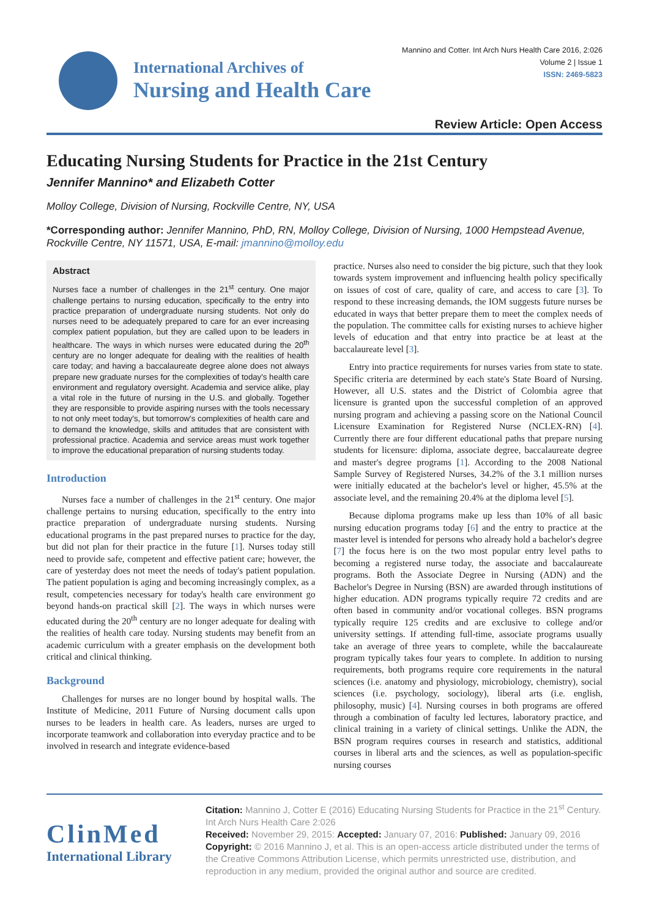International Archives of
Nursing and Health Care
Mannino and Cotter. Int Arch Nurs Health Care 2016, 2:026
Volume 2 | Issue 1
ISSN: 2469-5823
Review Article: Open Access
Educating Nursing Students for Practice in the 21st Century
Jennifer Mannino* and Elizabeth Cotter
Molloy College, Division of Nursing, Rockville Centre, NY, USA
*Corresponding author: Jennifer Mannino, PhD, RN, Molloy College, Division of Nursing, 1000 Hempstead Avenue, Rockville Centre, NY 11571, USA, E-mail: jmannino@molloy.edu
Abstract
Nurses face a number of challenges in the 21<sup>st</sup> century. One major challenge pertains to nursing education, specifically to the entry into practice preparation of undergraduate nursing students. Not only do nurses need to be adequately prepared to care for an ever increasing complex patient population, but they are called upon to be leaders in healthcare. The ways in which nurses were educated during the 20<sup>th</sup> century are no longer adequate for dealing with the realities of health care today; and having a baccalaureate degree alone does not always prepare new graduate nurses for the complexities of today's health care environment and regulatory oversight. Academia and service alike, play a vital role in the future of nursing in the U.S. and globally. Together they are responsible to provide aspiring nurses with the tools necessary to not only meet today's, but tomorrow's complexities of health care and to demand the knowledge, skills and attitudes that are consistent with professional practice. Academia and service areas must work together to improve the educational preparation of nursing students today.
Introduction
Nurses face a number of challenges in the 21<sup>st</sup> century. One major challenge pertains to nursing education, specifically to the entry into practice preparation of undergraduate nursing students. Nursing educational programs in the past prepared nurses to practice for the day, but did not plan for their practice in the future [1]. Nurses today still need to provide safe, competent and effective patient care; however, the care of yesterday does not meet the needs of today's patient population. The patient population is aging and becoming increasingly complex, as a result, competencies necessary for today's health care environment go beyond hands-on practical skill [2]. The ways in which nurses were educated during the 20<sup>th</sup> century are no longer adequate for dealing with the realities of health care today. Nursing students may benefit from an academic curriculum with a greater emphasis on the development both critical and clinical thinking.
Background
Challenges for nurses are no longer bound by hospital walls. The Institute of Medicine, 2011 Future of Nursing document calls upon nurses to be leaders in health care. As leaders, nurses are urged to incorporate teamwork and collaboration into everyday practice and to be involved in research and integrate evidence-based
practice. Nurses also need to consider the big picture, such that they look towards system improvement and influencing health policy specifically on issues of cost of care, quality of care, and access to care [3]. To respond to these increasing demands, the IOM suggests future nurses be educated in ways that better prepare them to meet the complex needs of the population. The committee calls for existing nurses to achieve higher levels of education and that entry into practice be at least at the baccalaureate level [3].
Entry into practice requirements for nurses varies from state to state. Specific criteria are determined by each state's State Board of Nursing. However, all U.S. states and the District of Colombia agree that licensure is granted upon the successful completion of an approved nursing program and achieving a passing score on the National Council Licensure Examination for Registered Nurse (NCLEX-RN) [4]. Currently there are four different educational paths that prepare nursing students for licensure: diploma, associate degree, baccalaureate degree and master's degree programs [1]. According to the 2008 National Sample Survey of Registered Nurses, 34.2% of the 3.1 million nurses were initially educated at the bachelor's level or higher, 45.5% at the associate level, and the remaining 20.4% at the diploma level [5].
Because diploma programs make up less than 10% of all basic nursing education programs today [6] and the entry to practice at the master level is intended for persons who already hold a bachelor's degree [7] the focus here is on the two most popular entry level paths to becoming a registered nurse today, the associate and baccalaureate programs. Both the Associate Degree in Nursing (ADN) and the Bachelor's Degree in Nursing (BSN) are awarded through institutions of higher education. ADN programs typically require 72 credits and are often based in community and/or vocational colleges. BSN programs typically require 125 credits and are exclusive to college and/or university settings. If attending full-time, associate programs usually take an average of three years to complete, while the baccalaureate program typically takes four years to complete. In addition to nursing requirements, both programs require core requirements in the natural sciences (i.e. anatomy and physiology, microbiology, chemistry), social sciences (i.e. psychology, sociology), liberal arts (i.e. english, philosophy, music) [4]. Nursing courses in both programs are offered through a combination of faculty led lectures, laboratory practice, and clinical training in a variety of clinical settings. Unlike the ADN, the BSN program requires courses in research and statistics, additional courses in liberal arts and the sciences, as well as population-specific nursing courses
ClinMed
International Library
Citation: Mannino J, Cotter E (2016) Educating Nursing Students for Practice in the 21<sup>st</sup> Century. Int Arch Nurs Health Care 2:026
Received: November 29, 2015: Accepted: January 07, 2016: Published: January 09, 2016
Copyright: © 2016 Mannino J, et al. This is an open-access article distributed under the terms of the Creative Commons Attribution License, which permits unrestricted use, distribution, and reproduction in any medium, provided the original author and source are credited.